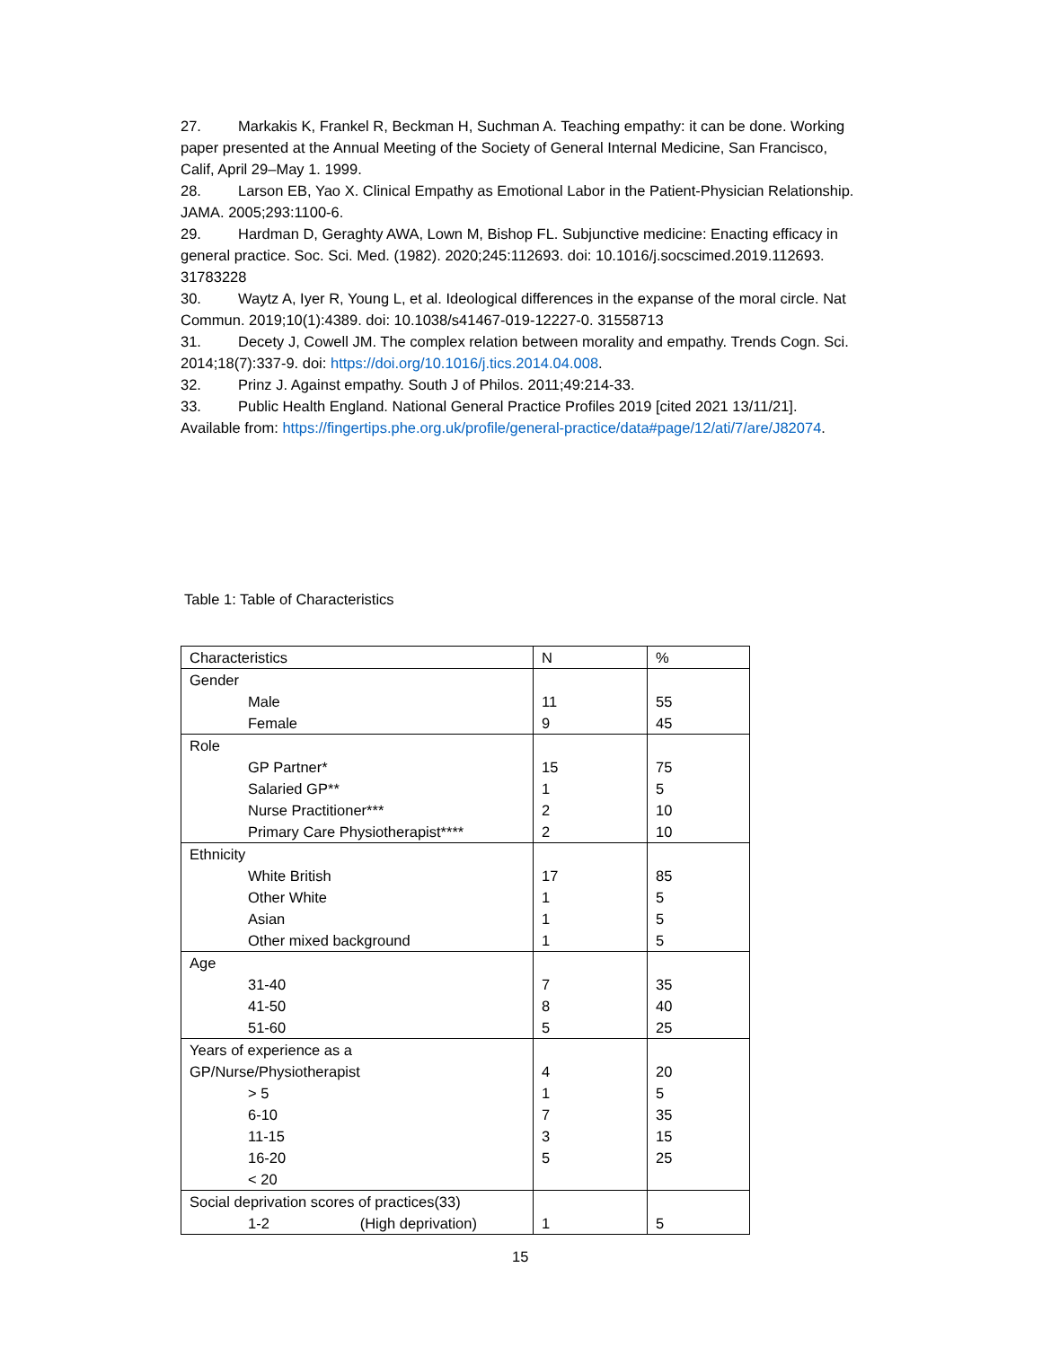27. Markakis K, Frankel R, Beckman H, Suchman A. Teaching empathy: it can be done. Working paper presented at the Annual Meeting of the Society of General Internal Medicine, San Francisco, Calif, April 29–May 1. 1999.
28. Larson EB, Yao X. Clinical Empathy as Emotional Labor in the Patient-Physician Relationship. JAMA. 2005;293:1100-6.
29. Hardman D, Geraghty AWA, Lown M, Bishop FL. Subjunctive medicine: Enacting efficacy in general practice. Soc. Sci. Med. (1982). 2020;245:112693. doi: 10.1016/j.socscimed.2019.112693. 31783228
30. Waytz A, Iyer R, Young L, et al. Ideological differences in the expanse of the moral circle. Nat Commun. 2019;10(1):4389. doi: 10.1038/s41467-019-12227-0. 31558713
31. Decety J, Cowell JM. The complex relation between morality and empathy. Trends Cogn. Sci. 2014;18(7):337-9. doi: https://doi.org/10.1016/j.tics.2014.04.008.
32. Prinz J. Against empathy. South J of Philos. 2011;49:214-33.
33. Public Health England. National General Practice Profiles 2019 [cited 2021 13/11/21]. Available from: https://fingertips.phe.org.uk/profile/general-practice/data#page/12/ati/7/are/J82074.
Table 1: Table of Characteristics
| Characteristics | N | % |
| --- | --- | --- |
| Gender | | |
| Male | 11 | 55 |
| Female | 9 | 45 |
| Role | | |
| GP Partner* | 15 | 75 |
| Salaried GP** | 1 | 5 |
| Nurse Practitioner*** | 2 | 10 |
| Primary Care Physiotherapist**** | 2 | 10 |
| Ethnicity | | |
| White British | 17 | 85 |
| Other White | 1 | 5 |
| Asian | 1 | 5 |
| Other mixed background | 1 | 5 |
| Age | | |
| 31-40 | 7 | 35 |
| 41-50 | 8 | 40 |
| 51-60 | 5 | 25 |
| Years of experience as a | | |
| GP/Nurse/Physiotherapist | 4 | 20 |
| > 5 | 1 | 5 |
| 6-10 | 7 | 35 |
| 11-15 | 3 | 15 |
| 16-20 | 5 | 25 |
| < 20 | | |
| Social deprivation scores of practices(33) | | |
| 1-2 (High deprivation) | 1 | 5 |
15